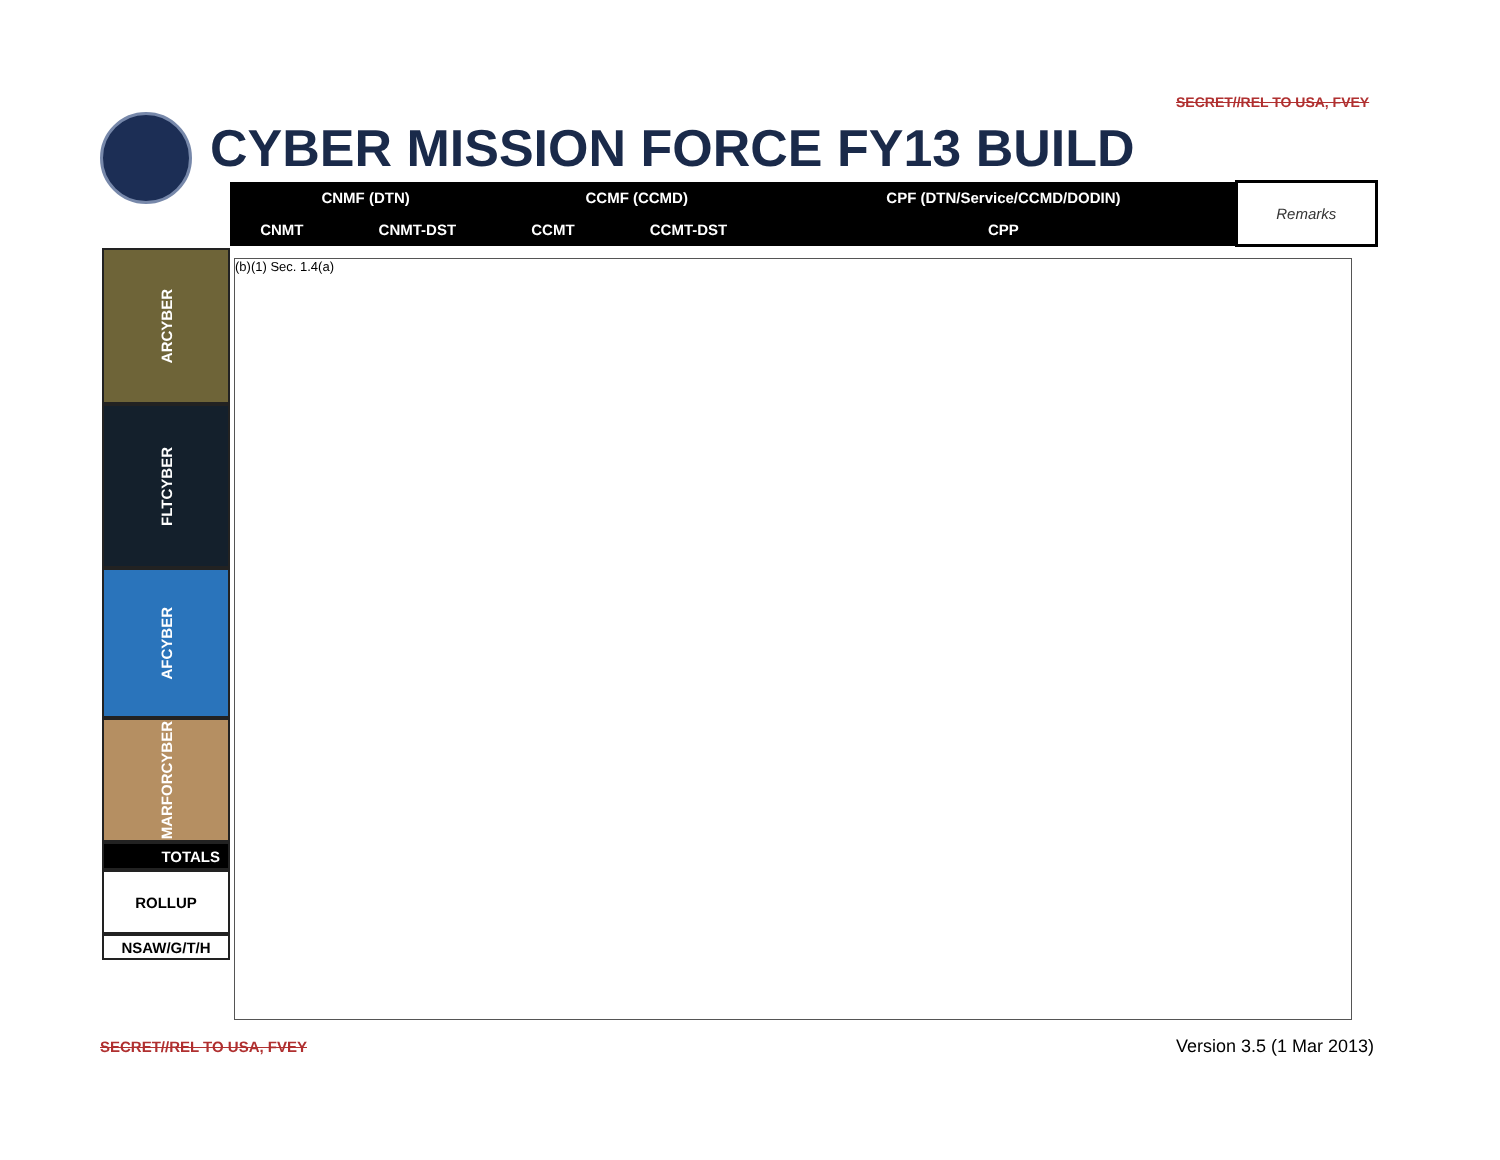SECRET//REL TO USA, FVEY
CYBER MISSION FORCE FY13 BUILD
| CNMF (DTN) | | CCMF (CCMD) | | CPF (DTN/Service/CCMD/DODIN) | Remarks |
| --- | --- | --- | --- | --- | --- |
| CNMT | CNMT-DST | CCMT | CCMT-DST | CPP | |
ARCYBER
FLTCYBER
AFCYBER
MARFORCYBER
TOTALS
ROLLUP
NSAW/G/T/H
(b)(1) Sec. 1.4(a)
SECRET//REL TO USA, FVEY Version 3.5 (1 Mar 2013)